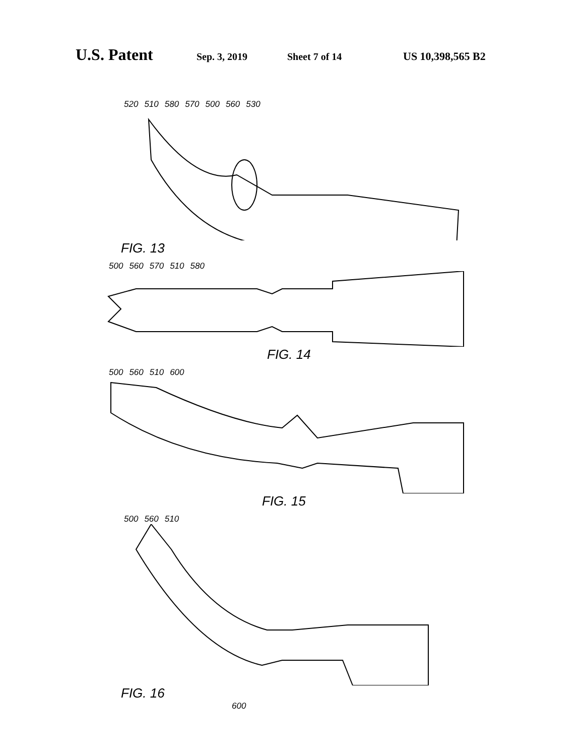U.S. Patent Sep. 3, 2019 Sheet 7 of 14 US 10,398,565 B2
520 510 580 570 500 560 530
FIG. 13
500 560 570 510 580
FIG. 14
500 560 510 600
FIG. 15
500 560 510
FIG. 16
600